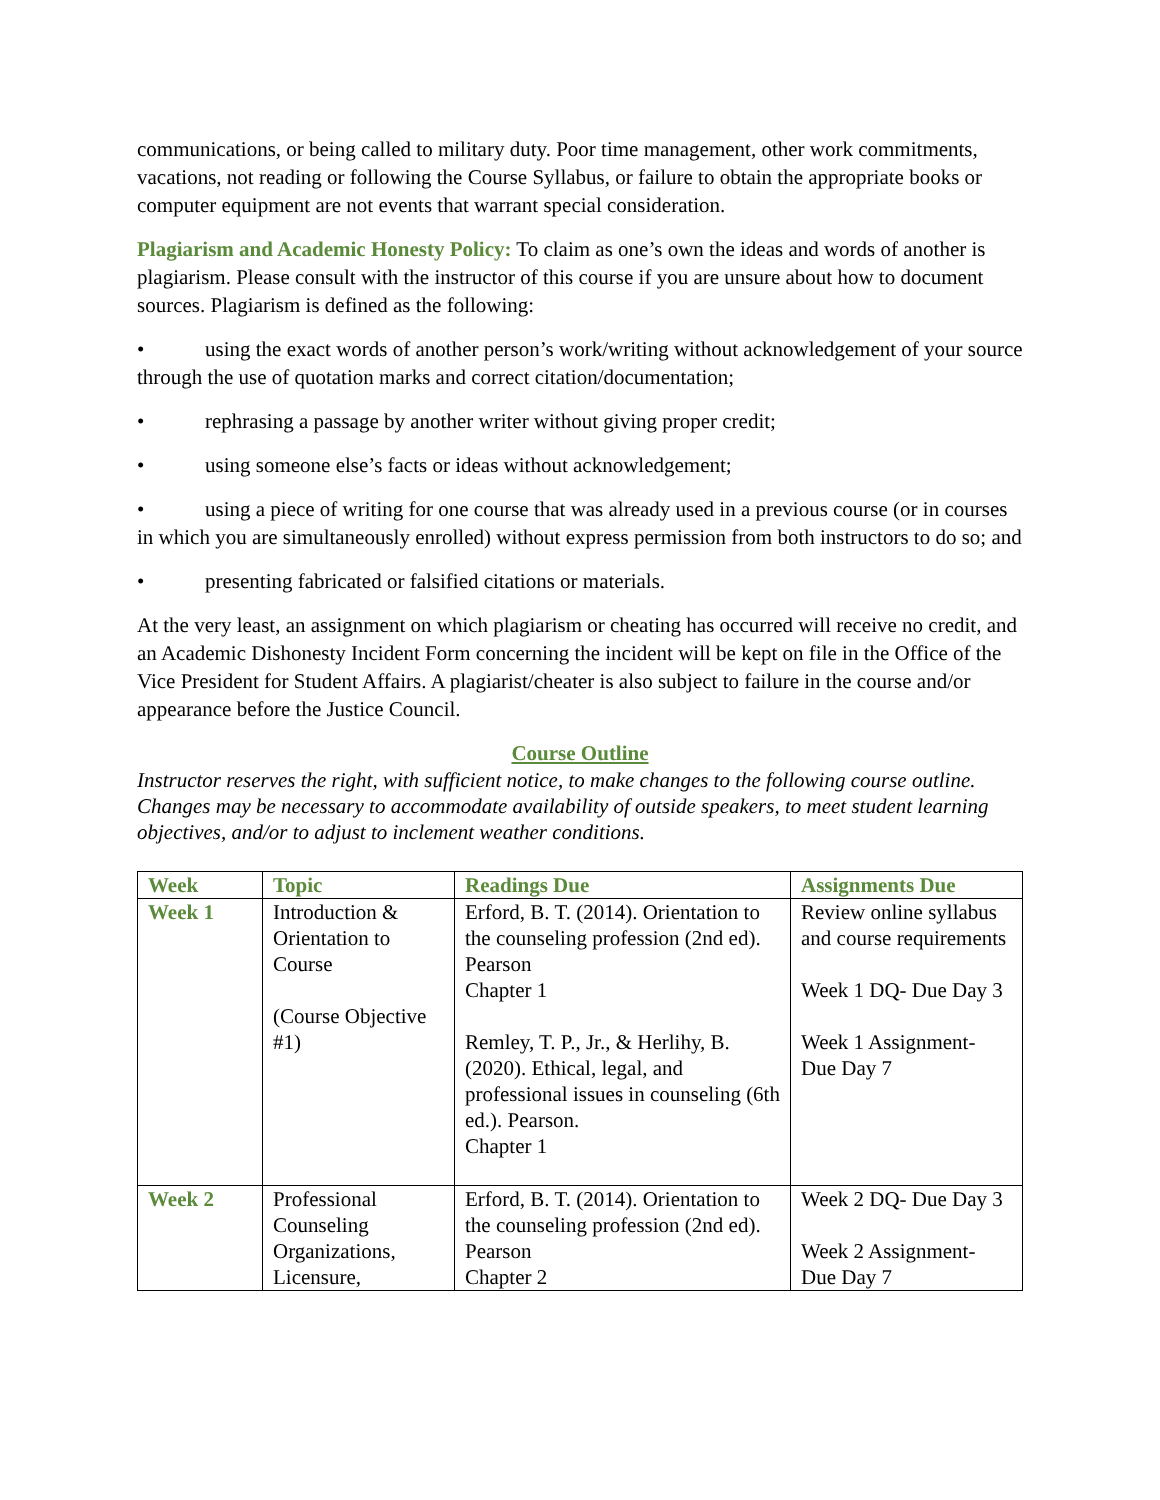communications, or being called to military duty. Poor time management, other work commitments, vacations, not reading or following the Course Syllabus, or failure to obtain the appropriate books or computer equipment are not events that warrant special consideration.
Plagiarism and Academic Honesty Policy: To claim as one’s own the ideas and words of another is plagiarism. Please consult with the instructor of this course if you are unsure about how to document sources. Plagiarism is defined as the following:
• using the exact words of another person’s work/writing without acknowledgement of your source through the use of quotation marks and correct citation/documentation;
• rephrasing a passage by another writer without giving proper credit;
• using someone else’s facts or ideas without acknowledgement;
• using a piece of writing for one course that was already used in a previous course (or in courses in which you are simultaneously enrolled) without express permission from both instructors to do so; and
• presenting fabricated or falsified citations or materials.
At the very least, an assignment on which plagiarism or cheating has occurred will receive no credit, and an Academic Dishonesty Incident Form concerning the incident will be kept on file in the Office of the Vice President for Student Affairs. A plagiarist/cheater is also subject to failure in the course and/or appearance before the Justice Council.
Course Outline
Instructor reserves the right, with sufficient notice, to make changes to the following course outline. Changes may be necessary to accommodate availability of outside speakers, to meet student learning objectives, and/or to adjust to inclement weather conditions.
| Week | Topic | Readings Due | Assignments Due |
| --- | --- | --- | --- |
| Week 1 | Introduction & Orientation to Course (Course Objective #1) | Erford, B. T. (2014). Orientation to the counseling profession (2nd ed). Pearson Chapter 1 Remley, T. P., Jr., & Herlihy, B. (2020). Ethical, legal, and professional issues in counseling (6th ed.). Pearson. Chapter 1 | Review online syllabus and course requirements Week 1 DQ- Due Day 3 Week 1 Assignment- Due Day 7 |
| Week 2 | Professional Counseling Organizations, Licensure, | Erford, B. T. (2014). Orientation to the counseling profession (2nd ed). Pearson Chapter 2 | Week 2 DQ- Due Day 3 Week 2 Assignment- Due Day 7 |